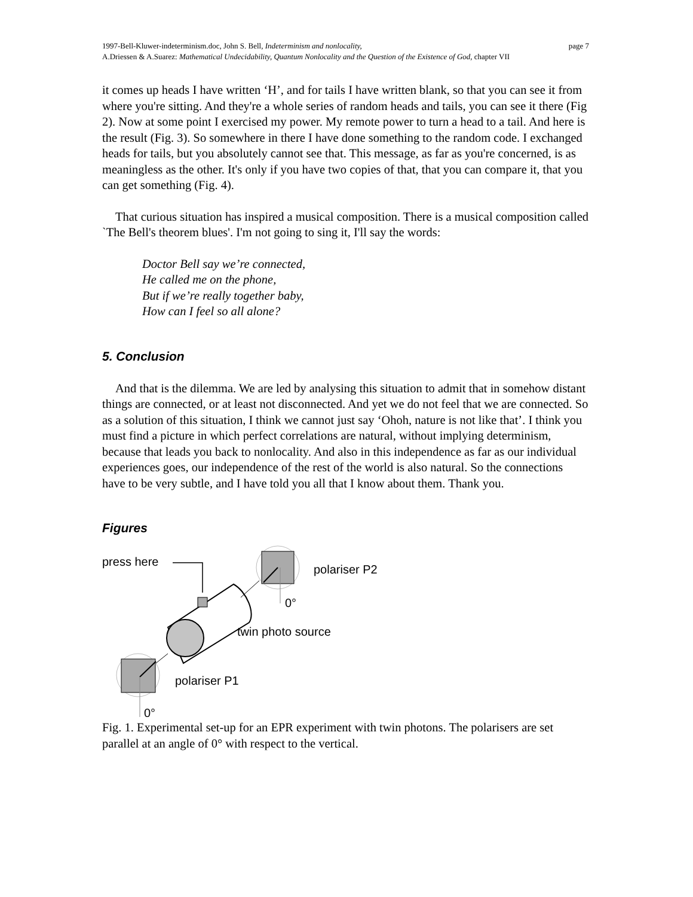page 7 1997-Bell-Kluwer-indeterminism.doc, John S. Bell, Indeterminism and nonlocality,
A.Driessen & A.Suarez: Mathematical Undecidability, Quantum Nonlocality and the Question of the Existence of God, chapter VII
it comes up heads I have written ‘H’, and for tails I have written blank, so that you can see it from where you're sitting. And they're a whole series of random heads and tails, you can see it there (Fig 2). Now at some point I exercised my power. My remote power to turn a head to a tail. And here is the result (Fig. 3). So somewhere in there I have done something to the random code. I exchanged heads for tails, but you absolutely cannot see that. This message, as far as you're concerned, is as meaningless as the other. It's only if you have two copies of that, that you can compare it, that you can get something (Fig. 4).
That curious situation has inspired a musical composition. There is a musical composition called `The Bell's theorem blues'. I'm not going to sing it, I'll say the words:
Doctor Bell say we’re connected,
He called me on the phone,
But if we’re really together baby,
How can I feel so all alone?
5. Conclusion
And that is the dilemma. We are led by analysing this situation to admit that in somehow distant things are connected, or at least not disconnected. And yet we do not feel that we are connected. So as a solution of this situation, I think we cannot just say ‘Ohoh, nature is not like that’. I think you must find a picture in which perfect correlations are natural, without implying determinism, because that leads you back to nonlocality. And also in this independence as far as our individual experiences goes, our independence of the rest of the world is also natural. So the connections have to be very subtle, and I have told you all that I know about them. Thank you.
Figures
press here
polariser P2
0°
twin photo source
polariser P1
0°
Fig. 1. Experimental set-up for an EPR experiment with twin photons. The polarisers are set parallel at an angle of 0° with respect to the vertical.